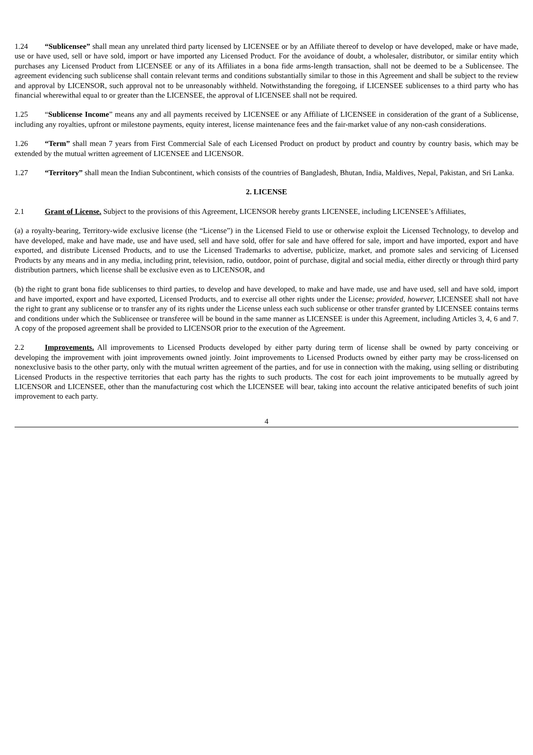1.24 “Sublicensee” shall mean any unrelated third party licensed by LICENSEE or by an Affiliate thereof to develop or have developed, make or have made, use or have used, sell or have sold, import or have imported any Licensed Product. For the avoidance of doubt, a wholesaler, distributor, or similar entity which purchases any Licensed Product from LICENSEE or any of its Affiliates in a bona fide arms-length transaction, shall not be deemed to be a Sublicensee. The agreement evidencing such sublicense shall contain relevant terms and conditions substantially similar to those in this Agreement and shall be subject to the review and approval by LICENSOR, such approval not to be unreasonably withheld. Notwithstanding the foregoing, if LICENSEE sublicenses to a third party who has financial wherewithal equal to or greater than the LICENSEE, the approval of LICENSEE shall not be required.
1.25 “Sublicense Income” means any and all payments received by LICENSEE or any Affiliate of LICENSEE in consideration of the grant of a Sublicense, including any royalties, upfront or milestone payments, equity interest, license maintenance fees and the fair-market value of any non-cash considerations.
1.26 “Term” shall mean 7 years from First Commercial Sale of each Licensed Product on product by product and country by country basis, which may be extended by the mutual written agreement of LICENSEE and LICENSOR.
1.27 “Territory” shall mean the Indian Subcontinent, which consists of the countries of Bangladesh, Bhutan, India, Maldives, Nepal, Pakistan, and Sri Lanka.
2. LICENSE
2.1 Grant of License. Subject to the provisions of this Agreement, LICENSOR hereby grants LICENSEE, including LICENSEE’s Affiliates,
(a) a royalty-bearing, Territory-wide exclusive license (the “License”) in the Licensed Field to use or otherwise exploit the Licensed Technology, to develop and have developed, make and have made, use and have used, sell and have sold, offer for sale and have offered for sale, import and have imported, export and have exported, and distribute Licensed Products, and to use the Licensed Trademarks to advertise, publicize, market, and promote sales and servicing of Licensed Products by any means and in any media, including print, television, radio, outdoor, point of purchase, digital and social media, either directly or through third party distribution partners, which license shall be exclusive even as to LICENSOR, and
(b) the right to grant bona fide sublicenses to third parties, to develop and have developed, to make and have made, use and have used, sell and have sold, import and have imported, export and have exported, Licensed Products, and to exercise all other rights under the License; provided, however, LICENSEE shall not have the right to grant any sublicense or to transfer any of its rights under the License unless each such sublicense or other transfer granted by LICENSEE contains terms and conditions under which the Sublicensee or transferee will be bound in the same manner as LICENSEE is under this Agreement, including Articles 3, 4, 6 and 7. A copy of the proposed agreement shall be provided to LICENSOR prior to the execution of the Agreement.
2.2 Improvements. All improvements to Licensed Products developed by either party during term of license shall be owned by party conceiving or developing the improvement with joint improvements owned jointly. Joint improvements to Licensed Products owned by either party may be cross-licensed on nonexclusive basis to the other party, only with the mutual written agreement of the parties, and for use in connection with the making, using selling or distributing Licensed Products in the respective territories that each party has the rights to such products. The cost for each joint improvements to be mutually agreed by LICENSOR and LICENSEE, other than the manufacturing cost which the LICENSEE will bear, taking into account the relative anticipated benefits of such joint improvement to each party.
4